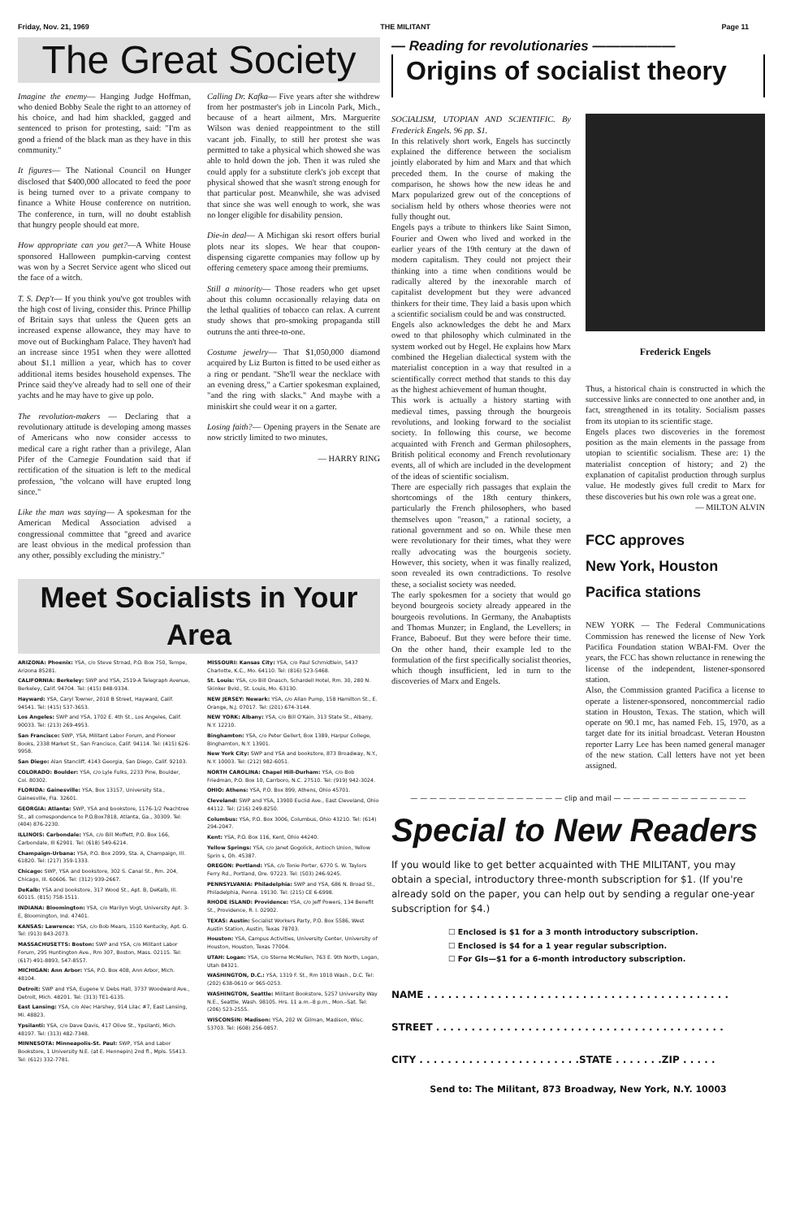Friday, Nov. 21, 1969 THE MILITANT Page 11
The Great Society
Imagine the enemy— Hanging Judge Hoffman, who denied Bobby Seale the right to an attorney of his choice, and had him shackled, gagged and sentenced to prison for protesting, said: "I'm as good a friend of the black man as they have in this community."
It figures— The National Council on Hunger disclosed that $400,000 allocated to feed the poor is being turned over to a private company to finance a White House conference on nutrition. The conference, in turn, will no doubt establish that hungry people should eat more.
How appropriate can you get?—A White House sponsored Halloween pumpkin-carving contest was won by a Secret Service agent who sliced out the face of a witch.
T. S. Dep't— If you think you've got troubles with the high cost of living, consider this. Prince Phillip of Britain says that unless the Queen gets an increased expense allowance, they may have to move out of Buckingham Palace. They haven't had an increase since 1951 when they were allotted about $1.1 million a year, which has to cover additional items besides household expenses. The Prince said they've already had to sell one of their yachts and he may have to give up polo.
The revolution-makers — Declaring that a revolutionary attitude is developing among masses of Americans who now consider accesss to medical care a right rather than a privilege, Alan Pifer of the Carnegie Foundation said that if rectification of the situation is left to the medical profession, "the volcano will have erupted long since."
Like the man was saying— A spokesman for the American Medical Association advised a congressional committee that "greed and avarice are least obvious in the medical profession than any other, possibly excluding the ministry."
Calling Dr. Kafka— Five years after she withdrew from her postmaster's job in Lincoln Park, Mich., because of a heart ailment, Mrs. Marguerite Wilson was denied reappointment to the still vacant job. Finally, to still her protest she was permitted to take a physical which showed she was able to hold down the job. Then it was ruled she could apply for a substitute clerk's job except that physical showed that she wasn't strong enough for that particular post. Meanwhile, she was advised that since she was well enough to work, she was no longer eligible for disability pension.
Die-in deal— A Michigan ski resort offers burial plots near its slopes. We hear that coupon-dispensing cigarette companies may follow up by offering cemetery space among their premiums.
Still a minority— Those readers who get upset about this column occasionally relaying data on the lethal qualities of tobacco can relax. A current study shows that pro-smoking propaganda still outruns the anti three-to-one.
Costume jewelry— That $1,050,000 diamond acquired by Liz Burton is fitted to be used either as a ring or pendant. "She'll wear the necklace with an evening dress," a Cartier spokesman explained, "and the ring with slacks." And maybe with a miniskirt she could wear it on a garter.
Losing faith?— Opening prayers in the Senate are now strictly limited to two minutes.
— HARRY RING
Meet Socialists in Your Area
ARIZONA: Phoenix: YSA, c/o Steve Strnad, P.O. Box 750, Tempe, Arizona 85281.
CALIFORNIA: Berkeley: SWP and YSA, 2519-A Telegraph Avenue, Berkeley, Calif. 94704. Tel: (415) 848-9334.
Hayward: YSA, Caryl Towner, 2010 B Street, Hayward, Calif. 94541. Tel: (415) 537-3653.
Los Angeles: SWP and YSA, 1702 E. 4th St., Los Angeles, Calif. 90033. Tel: (213) 269-4953.
San Francisco: SWP, YSA, Militant Labor Forum, and Pioneer Books, 2338 Market St., San Francisco, Calif. 94114. Tel: (415) 626-9958.
San Diego: Alan Stancliff, 4143 Georgia, San Diego, Calif. 92103.
COLORADO: Boulder: YSA, c/o Lyle Fulks, 2233 Pine, Boulder, Col. 80302.
FLORIDA: Gainesville: YSA, Box 13157, University Sta., Gainesville, Fla. 32601.
GEORGIA: Atlanta: SWP, YSA and bookstore, 1176-1/2 Peachtree St., all correspondence to P.O.Box7818, Atlanta, Ga., 30309. Tel: (404) 876-2230.
ILLINOIS: Carbondale: YSA, c/o Bill Moffett, P.O. Box 166, Carbondale, Ill 62901. Tel: (618) 549-6214.
Champaign-Urbana: YSA, P.O. Box 2099, Sta. A, Champaign, Ill. 61820. Tel: (217) 359-1333.
Chicago: SWP, YSA and bookstore, 302 S. Canal St., Rm. 204, Chicago, Ill. 60606. Tel: (312) 939-2667.
DeKalb: YSA and bookstore, 317 Wood St., Apt. B, DeKalb, Ill. 60115. (815) 758-1511.
INDIANA: Bloomington: YSA, c/o Marilyn Vogt, University Apt. 3-E, Bloomington, Ind. 47401.
KANSAS: Lawrence: YSA, c/o Bob Mears, 1510 Kentucky, Apt. G. Tel: (913) 843-2073.
MASSACHUSETTS: Boston: SWP and YSA, c/o Militant Labor Forum, 295 Huntington Ave., Rm 307, Boston, Mass. 02115. Tel: (617) 491-8893, 547-8557.
MICHIGAN: Ann Arbor: YSA, P.O. Box 408, Ann Arbor, Mich. 48104.
Detroit: SWP and YSA, Eugene V. Debs Hall, 3737 Woodward Ave., Detroit, Mich. 48201. Tel: (313) TE1-6135.
East Lansing: YSA, c/o Alec Harshey, 914 Lilac #7, East Lansing, Mi. 48823.
Ypsilanti: YSA, c/o Dave Davis, 417 Olive St., Ypsilanti, Mich. 48197. Tel: (313) 482-7348.
MINNESOTA: Minneapolis-St. Paul: SWP, YSA and Labor Bookstore, 1 University N.E. (at E. Hennepin) 2nd fl., Mpls. 55413. Tel: (612) 332-7781.
MISSOURI: Kansas City: YSA, c/o Paul Schmidtlein, 5437 Charlotte, K.C., Mo. 64110. Tel: (816) 523-5468.
St. Louis: YSA, c/o Bill Onasch, Schardell Hotel, Rm. 30, 280 N. Skinker Bvld., St. Louis, Mo. 63130.
NEW JERSEY: Newark: YSA, c/o Allan Pump, 158 Hamilton St., E. Orange, N.J. 07017. Tel: (201) 674-3144.
NEW YORK: Albany: YSA, c/o Bill O'Kain, 313 State St., Albany, N.Y. 12210.
Binghamton: YSA, c/o Peter Gellert, Box 1389, Harpur College, Binghamton, N.Y. 13901.
New York City: SWP and YSA and bookstore, 873 Broadway, N.Y., N.Y. 10003. Tel: (212) 982-6051.
NORTH CAROLINA: Chapel Hill-Durham: YSA, c/o Bob Friedman, P.O. Box 10, Carrboro, N.C. 27510. Tel: (919) 942-3024.
OHIO: Athens: YSA, P.O. Box 899, Athens, Ohio 45701.
Cleveland: SWP and YSA, 13900 Euclid Ave., East Cleveland, Ohio 44112. Tel: (216) 249-8250.
Columbus: YSA, P.O. Box 3006, Columbus, Ohio 43210. Tel: (614) 294-2047.
Kent: YSA, P.O. Box 116, Kent, Ohio 44240.
Yellow Springs: YSA, c/o Janet Gogolick, Antioch Union, Yellow Sprin s, Oh. 45387.
OREGON: Portland: YSA, c/o Tonie Porter, 6770 S. W. Taylors Ferry Rd., Portland, Ore. 97223. Tel: (503) 246-9245.
PENNSYLVANIA: Philadelphia: SWP and YSA, 686 N. Broad St., Philadelphia, Penna. 19130. Tel: (215) CE 6-6998.
RHODE ISLAND: Providence: YSA, c/o Jeff Powers, 134 Benefit St., Providence, R. I. 02902.
TEXAS: Austin: Socialist Workers Party, P.O. Box 5586, West Austin Station, Austin, Texas 78703.
Houston: YSA, Campus Activities, University Center, University of Houston, Houston, Texas 77004.
UTAH: Logan: YSA, c/o Sterne McMullen, 763 E. 9th North, Logan, Utah 84321.
WASHINGTON, D.C.: YSA, 1319 F. St., Rm 1010 Wash., D.C. Tel: (202) 638-0610 or 965-0253.
WASHINGTON, Seattle: Militant Bookstore, 5257 University Way N.E., Seattle, Wash. 98105. Hrs. 11 a.m.–8 p.m., Mon.–Sat. Tel: (206) 523-2555.
WISCONSIN: Madison: YSA, 202 W. Gilman, Madison, Wisc. 53703. Tel: (608) 256-0857.
— Reading for revolutionaries ——————
Origins of socialist theory
SOCIALISM, UTOPIAN AND SCIENTIFIC. By Frederick Engels. 96 pp. $1.
In this relatively short work, Engels has succinctly explained the difference between the socialism jointly elaborated by him and Marx and that which preceded them. In the course of making the comparison, he shows how the new ideas he and Marx popularized grew out of the conceptions of socialism held by others whose theories were not fully thought out.
Engels pays a tribute to thinkers like Saint Simon, Fourier and Owen who lived and worked in the earlier years of the 19th century at the dawn of modern capitalism. They could not project their thinking into a time when conditions would be radically altered by the inexorable march of capitalist development but they were advanced thinkers for their time. They laid a basis upon which a scientific socialism could be and was constructed.
Engels also acknowledges the debt he and Marx owed to that philosophy which culminated in the system worked out by Hegel. He explains how Marx combined the Hegelian dialectical system with the materialist conception in a way that resulted in a scientifically correct method that stands to this day as the highest achievement of human thought.
This work is actually a history starting with medieval times, passing through the bourgeois revolutions, and looking forward to the socialist society. In following this course, we become acquainted with French and German philosophers, British political economy and French revolutionary events, all of which are included in the development of the ideas of scientific socialism.
There are especially rich passages that explain the shortcomings of the 18th century thinkers, particularly the French philosophers, who based themselves upon "reason," a rational society, a rational government and so on. While these men were revolutionary for their times, what they were really advocating was the bourgeois society. However, this society, when it was finally realized, soon revealed its own contradictions. To resolve these, a socialist society was needed.
The early spokesmen for a society that would go beyond bourgeois society already appeared in the bourgeois revolutions. In Germany, the Anabaptists and Thomas Munzer; in England, the Levellers; in France, Baboeuf. But they were before their time. On the other hand, their example led to the formulation of the first specifically socialist theories, which though insufficient, led in turn to the discoveries of Marx and Engels.
Frederick Engels
Thus, a historical chain is constructed in which the successive links are connected to one another and, in fact, strengthened in its totality. Socialism passes from its utopian to its scientific stage.
Engels places two discoveries in the foremost position as the main elements in the passage from utopian to scientific socialism. These are: 1) the materialist conception of history; and 2) the explanation of capitalist production through surplus value. He modestly gives full credit to Marx for these discoveries but his own role was a great one.
— MILTON ALVIN
FCC approves
New York, Houston
Pacifica stations
NEW YORK — The Federal Communications Commission has renewed the license of New York Pacifica Foundation station WBAI-FM. Over the years, the FCC has shown reluctance in renewing the license of the independent, listener-sponsored station.
Also, the Commission granted Pacifica a license to operate a listener-sponsored, noncommercial radio station in Houston, Texas. The station, which will operate on 90.1 mc, has named Feb. 15, 1970, as a target date for its initial broadcast. Veteran Houston reporter Larry Lee has been named general manager of the new station. Call letters have not yet been assigned.
— — — — — — — — — — — — — — — — clip and mail — — — — — — — — — — — — — —
Special to New Readers
If you would like to get better acquainted with THE MILITANT, you may obtain a special, introductory three-month subscription for $1. (If you're already sold on the paper, you can help out by sending a regular one-year subscription for $4.)
☐ Enclosed is $1 for a 3 month introductory subscription.
☐ Enclosed is $4 for a 1 year regular subscription.
☐ For GIs—$1 for a 6-month introductory subscription.
NAME . . . . . . . . . . . . . . . . . . . . . . . . . . . . . . . . . . . . . . . . . . .
STREET . . . . . . . . . . . . . . . . . . . . . . . . . . . . . . . . . . . . . . . . .
CITY . . . . . . . . . . . . . . . . . . . . . . .STATE . . . . . . .ZIP . . . . .
Send to: The Militant, 873 Broadway, New York, N.Y. 10003